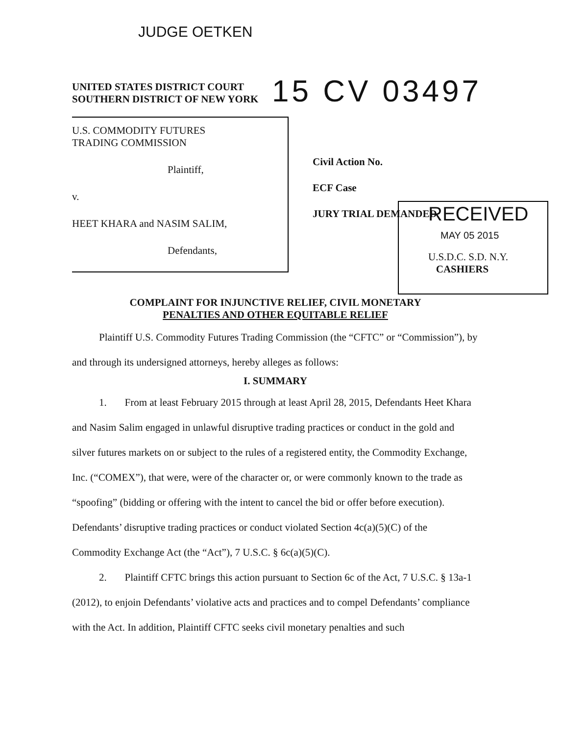JUDGE OETKEN
UNITED STATES DISTRICT COURT
SOUTHERN DISTRICT OF NEW YORK
15 CV 03497
U.S. COMMODITY FUTURES
TRADING COMMISSION
Plaintiff,
v.
HEET KHARA and NASIM SALIM,
Defendants,
Civil Action No.
ECF Case
JURY TRIAL DEMANDED
RECEIVED
MAY 05 2015
U.S.D.C. S.D. N.Y.
CASHIERS
COMPLAINT FOR INJUNCTIVE RELIEF, CIVIL MONETARY
PENALTIES AND OTHER EQUITABLE RELIEF
Plaintiff U.S. Commodity Futures Trading Commission (the “CFTC” or “Commission”), by and through its undersigned attorneys, hereby alleges as follows:
I. SUMMARY
1. From at least February 2015 through at least April 28, 2015, Defendants Heet Khara and Nasim Salim engaged in unlawful disruptive trading practices or conduct in the gold and silver futures markets on or subject to the rules of a registered entity, the Commodity Exchange, Inc. (“COMEX”), that were, were of the character or, or were commonly known to the trade as “spoofing” (bidding or offering with the intent to cancel the bid or offer before execution). Defendants’ disruptive trading practices or conduct violated Section 4c(a)(5)(C) of the Commodity Exchange Act (the “Act”), 7 U.S.C. § 6c(a)(5)(C).
2. Plaintiff CFTC brings this action pursuant to Section 6c of the Act, 7 U.S.C. § 13a-1 (2012), to enjoin Defendants’ violative acts and practices and to compel Defendants’ compliance with the Act. In addition, Plaintiff CFTC seeks civil monetary penalties and such